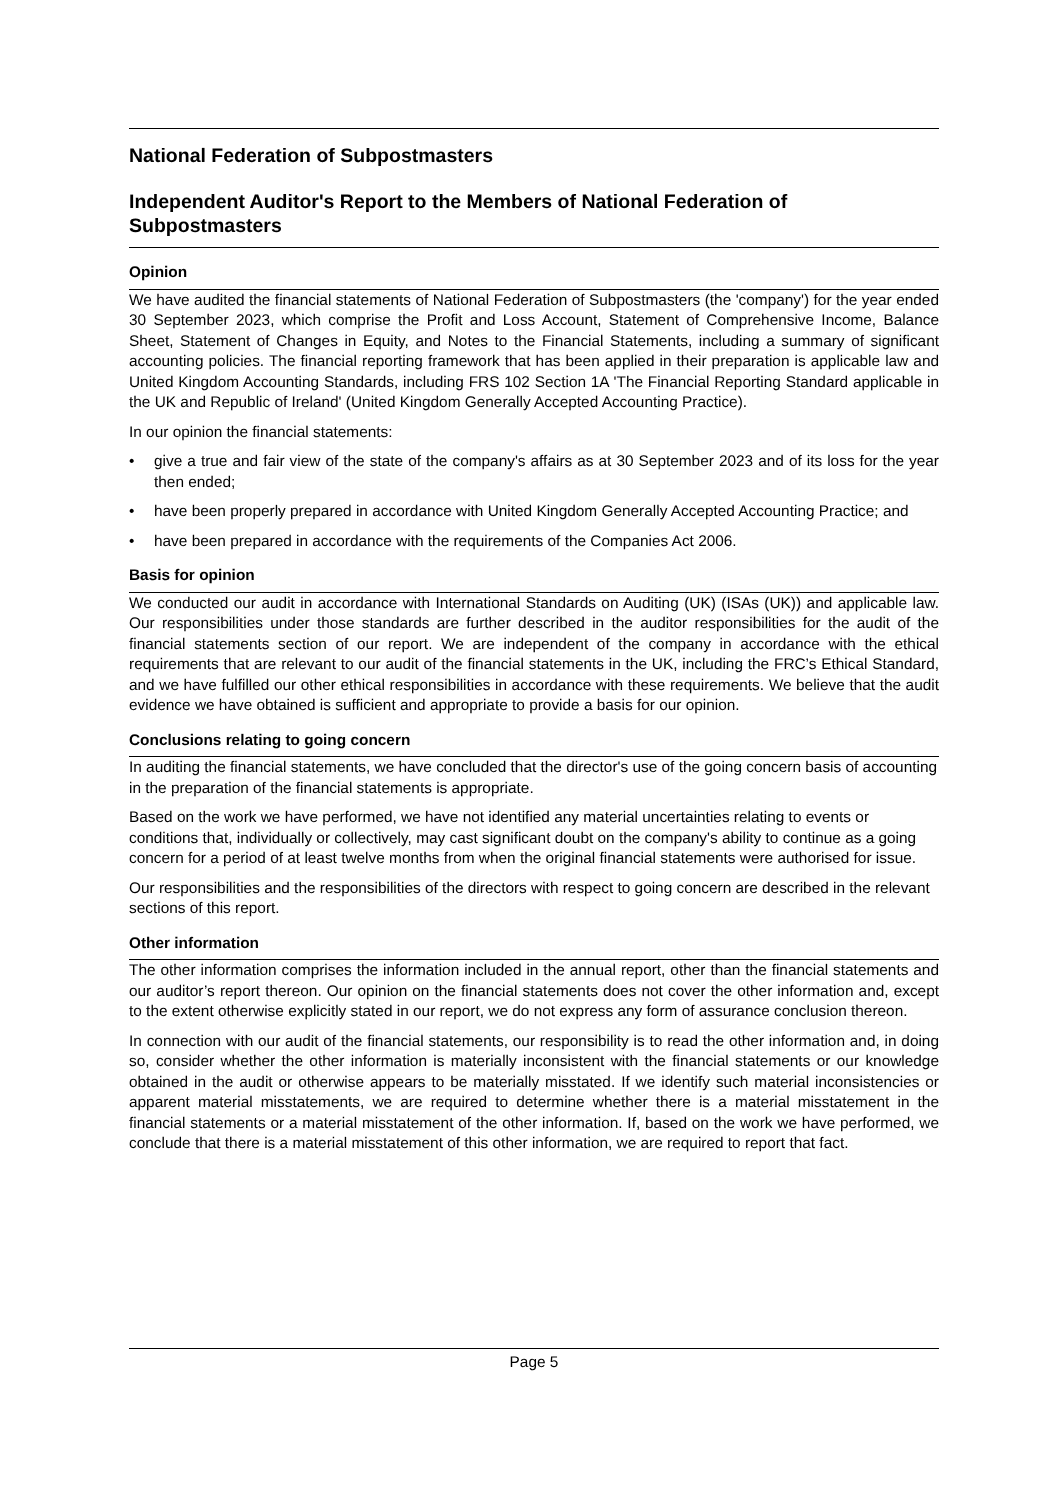National Federation of Subpostmasters
Independent Auditor's Report to the Members of National Federation of Subpostmasters
Opinion
We have audited the financial statements of National Federation of Subpostmasters (the 'company') for the year ended 30 September 2023, which comprise the Profit and Loss Account, Statement of Comprehensive Income, Balance Sheet, Statement of Changes in Equity, and Notes to the Financial Statements, including a summary of significant accounting policies. The financial reporting framework that has been applied in their preparation is applicable law and United Kingdom Accounting Standards, including FRS 102 Section 1A 'The Financial Reporting Standard applicable in the UK and Republic of Ireland' (United Kingdom Generally Accepted Accounting Practice).
In our opinion the financial statements:
• give a true and fair view of the state of the company's affairs as at 30 September 2023 and of its loss for the year then ended;
• have been properly prepared in accordance with United Kingdom Generally Accepted Accounting Practice; and
• have been prepared in accordance with the requirements of the Companies Act 2006.
Basis for opinion
We conducted our audit in accordance with International Standards on Auditing (UK) (ISAs (UK)) and applicable law. Our responsibilities under those standards are further described in the auditor responsibilities for the audit of the financial statements section of our report. We are independent of the company in accordance with the ethical requirements that are relevant to our audit of the financial statements in the UK, including the FRC’s Ethical Standard, and we have fulfilled our other ethical responsibilities in accordance with these requirements. We believe that the audit evidence we have obtained is sufficient and appropriate to provide a basis for our opinion.
Conclusions relating to going concern
In auditing the financial statements, we have concluded that the director's use of the going concern basis of accounting in the preparation of the financial statements is appropriate.
Based on the work we have performed, we have not identified any material uncertainties relating to events or conditions that, individually or collectively, may cast significant doubt on the company's ability to continue as a going concern for a period of at least twelve months from when the original financial statements were authorised for issue.
Our responsibilities and the responsibilities of the directors with respect to going concern are described in the relevant sections of this report.
Other information
The other information comprises the information included in the annual report, other than the financial statements and our auditor’s report thereon. Our opinion on the financial statements does not cover the other information and, except to the extent otherwise explicitly stated in our report, we do not express any form of assurance conclusion thereon.
In connection with our audit of the financial statements, our responsibility is to read the other information and, in doing so, consider whether the other information is materially inconsistent with the financial statements or our knowledge obtained in the audit or otherwise appears to be materially misstated. If we identify such material inconsistencies or apparent material misstatements, we are required to determine whether there is a material misstatement in the financial statements or a material misstatement of the other information. If, based on the work we have performed, we conclude that there is a material misstatement of this other information, we are required to report that fact.
Page 5